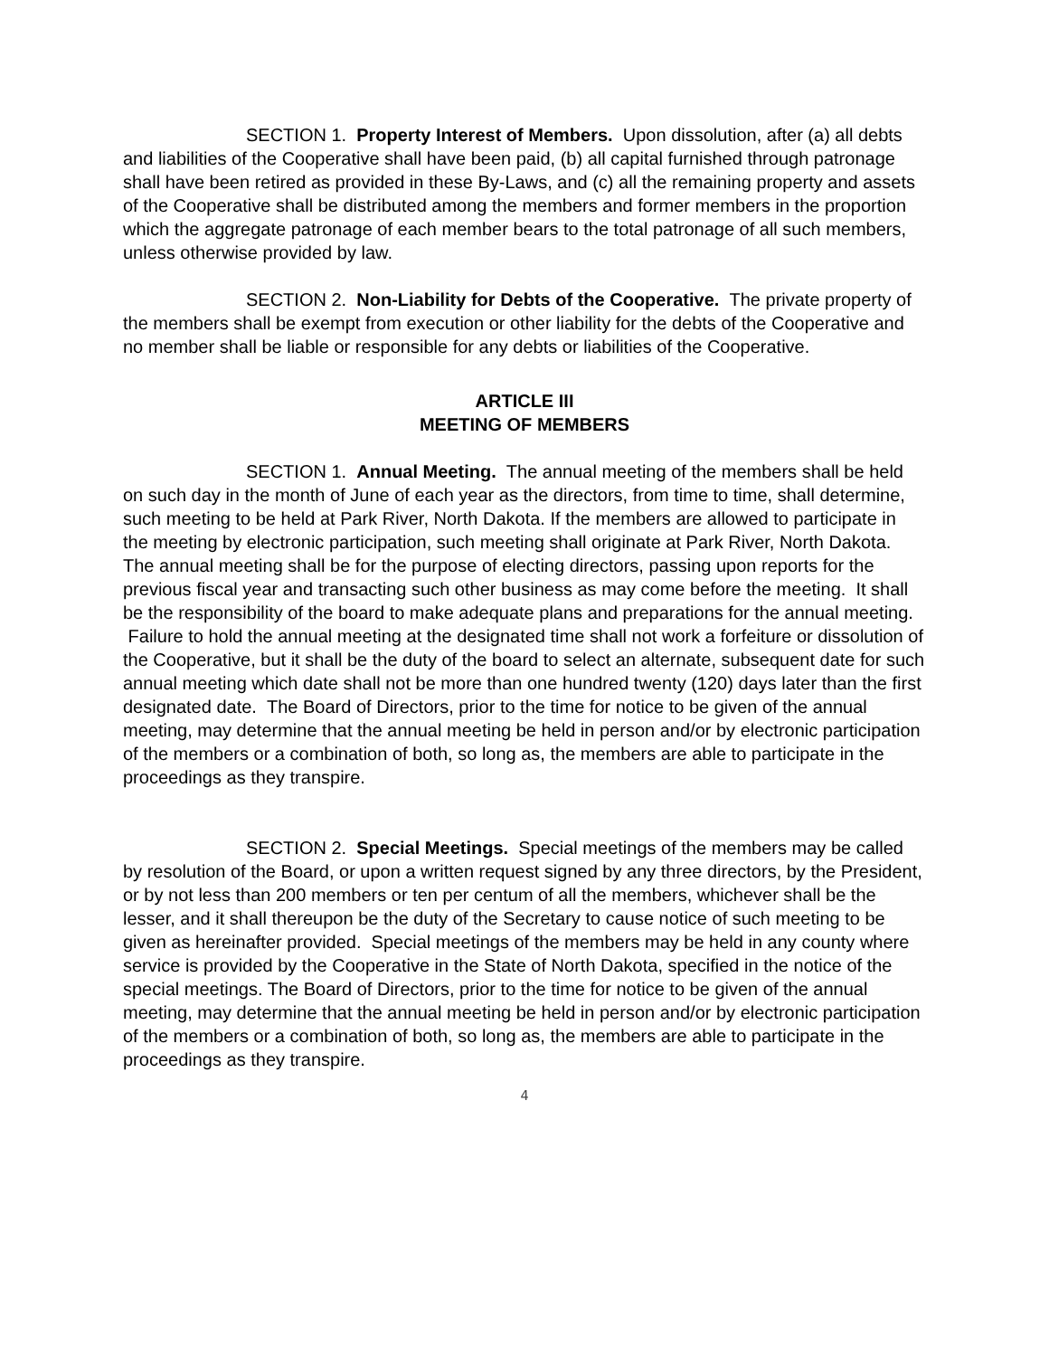SECTION 1. Property Interest of Members. Upon dissolution, after (a) all debts and liabilities of the Cooperative shall have been paid, (b) all capital furnished through patronage shall have been retired as provided in these By-Laws, and (c) all the remaining property and assets of the Cooperative shall be distributed among the members and former members in the proportion which the aggregate patronage of each member bears to the total patronage of all such members, unless otherwise provided by law.
SECTION 2. Non-Liability for Debts of the Cooperative. The private property of the members shall be exempt from execution or other liability for the debts of the Cooperative and no member shall be liable or responsible for any debts or liabilities of the Cooperative.
ARTICLE III
MEETING OF MEMBERS
SECTION 1. Annual Meeting. The annual meeting of the members shall be held on such day in the month of June of each year as the directors, from time to time, shall determine, such meeting to be held at Park River, North Dakota. If the members are allowed to participate in the meeting by electronic participation, such meeting shall originate at Park River, North Dakota. The annual meeting shall be for the purpose of electing directors, passing upon reports for the previous fiscal year and transacting such other business as may come before the meeting. It shall be the responsibility of the board to make adequate plans and preparations for the annual meeting. Failure to hold the annual meeting at the designated time shall not work a forfeiture or dissolution of the Cooperative, but it shall be the duty of the board to select an alternate, subsequent date for such annual meeting which date shall not be more than one hundred twenty (120) days later than the first designated date. The Board of Directors, prior to the time for notice to be given of the annual meeting, may determine that the annual meeting be held in person and/or by electronic participation of the members or a combination of both, so long as, the members are able to participate in the proceedings as they transpire.
SECTION 2. Special Meetings. Special meetings of the members may be called by resolution of the Board, or upon a written request signed by any three directors, by the President, or by not less than 200 members or ten per centum of all the members, whichever shall be the lesser, and it shall thereupon be the duty of the Secretary to cause notice of such meeting to be given as hereinafter provided. Special meetings of the members may be held in any county where service is provided by the Cooperative in the State of North Dakota, specified in the notice of the special meetings. The Board of Directors, prior to the time for notice to be given of the annual meeting, may determine that the annual meeting be held in person and/or by electronic participation of the members or a combination of both, so long as, the members are able to participate in the proceedings as they transpire.
4